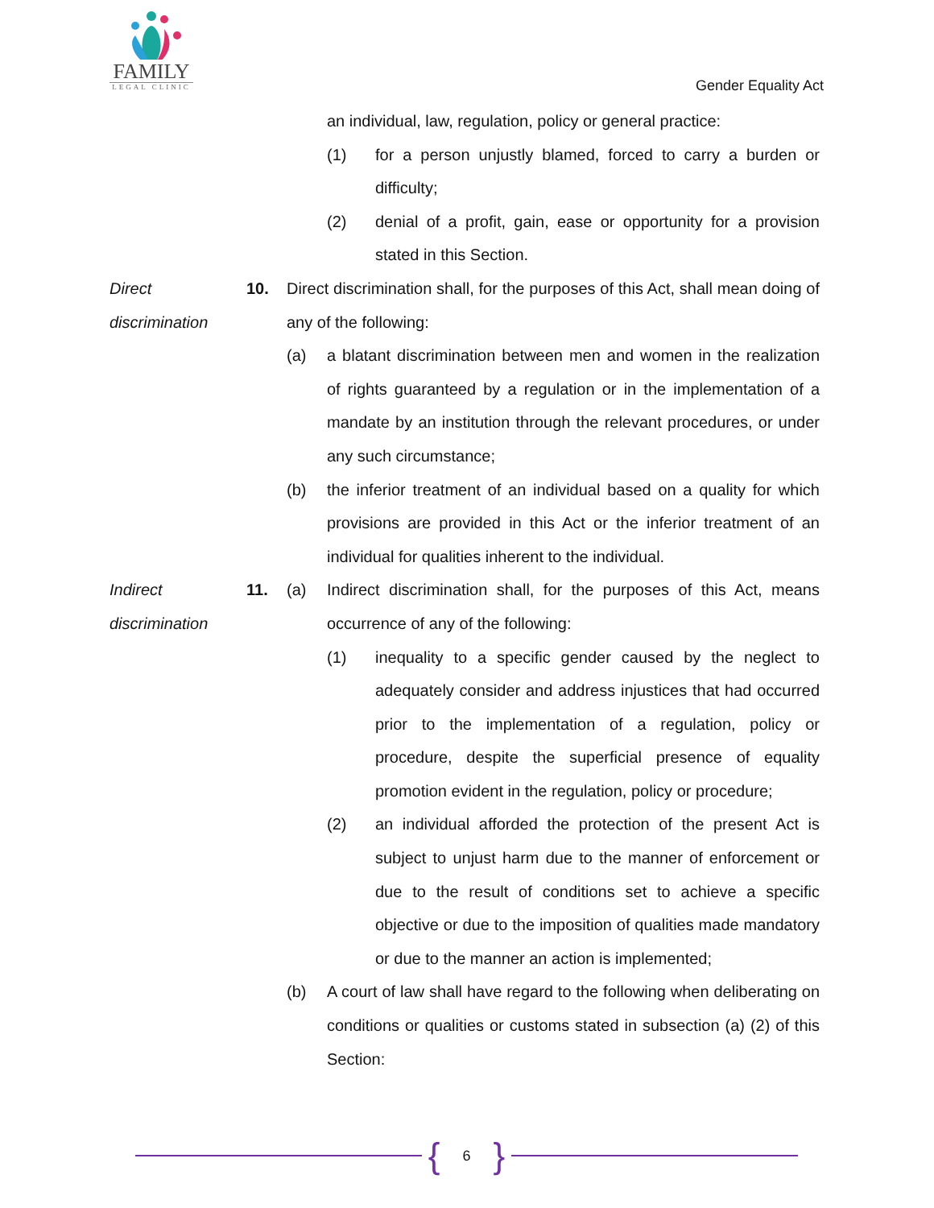FAMILY
LEGAL CLINIC
Gender Equality Act
an individual, law, regulation, policy or general practice:
(1) for a person unjustly blamed, forced to carry a burden or difficulty;
(2) denial of a profit, gain, ease or opportunity for a provision stated in this Section.
Direct discrimination
10. Direct discrimination shall, for the purposes of this Act, shall mean doing of any of the following:
(a) a blatant discrimination between men and women in the realization of rights guaranteed by a regulation or in the implementation of a mandate by an institution through the relevant procedures, or under any such circumstance;
(b) the inferior treatment of an individual based on a quality for which provisions are provided in this Act or the inferior treatment of an individual for qualities inherent to the individual.
Indirect discrimination
11. (a) Indirect discrimination shall, for the purposes of this Act, means occurrence of any of the following:
(1) inequality to a specific gender caused by the neglect to adequately consider and address injustices that had occurred prior to the implementation of a regulation, policy or procedure, despite the superficial presence of equality promotion evident in the regulation, policy or procedure;
(2) an individual afforded the protection of the present Act is subject to unjust harm due to the manner of enforcement or due to the result of conditions set to achieve a specific objective or due to the imposition of qualities made mandatory or due to the manner an action is implemented;
(b) A court of law shall have regard to the following when deliberating on conditions or qualities or customs stated in subsection (a) (2) of this Section:
{ 6 }